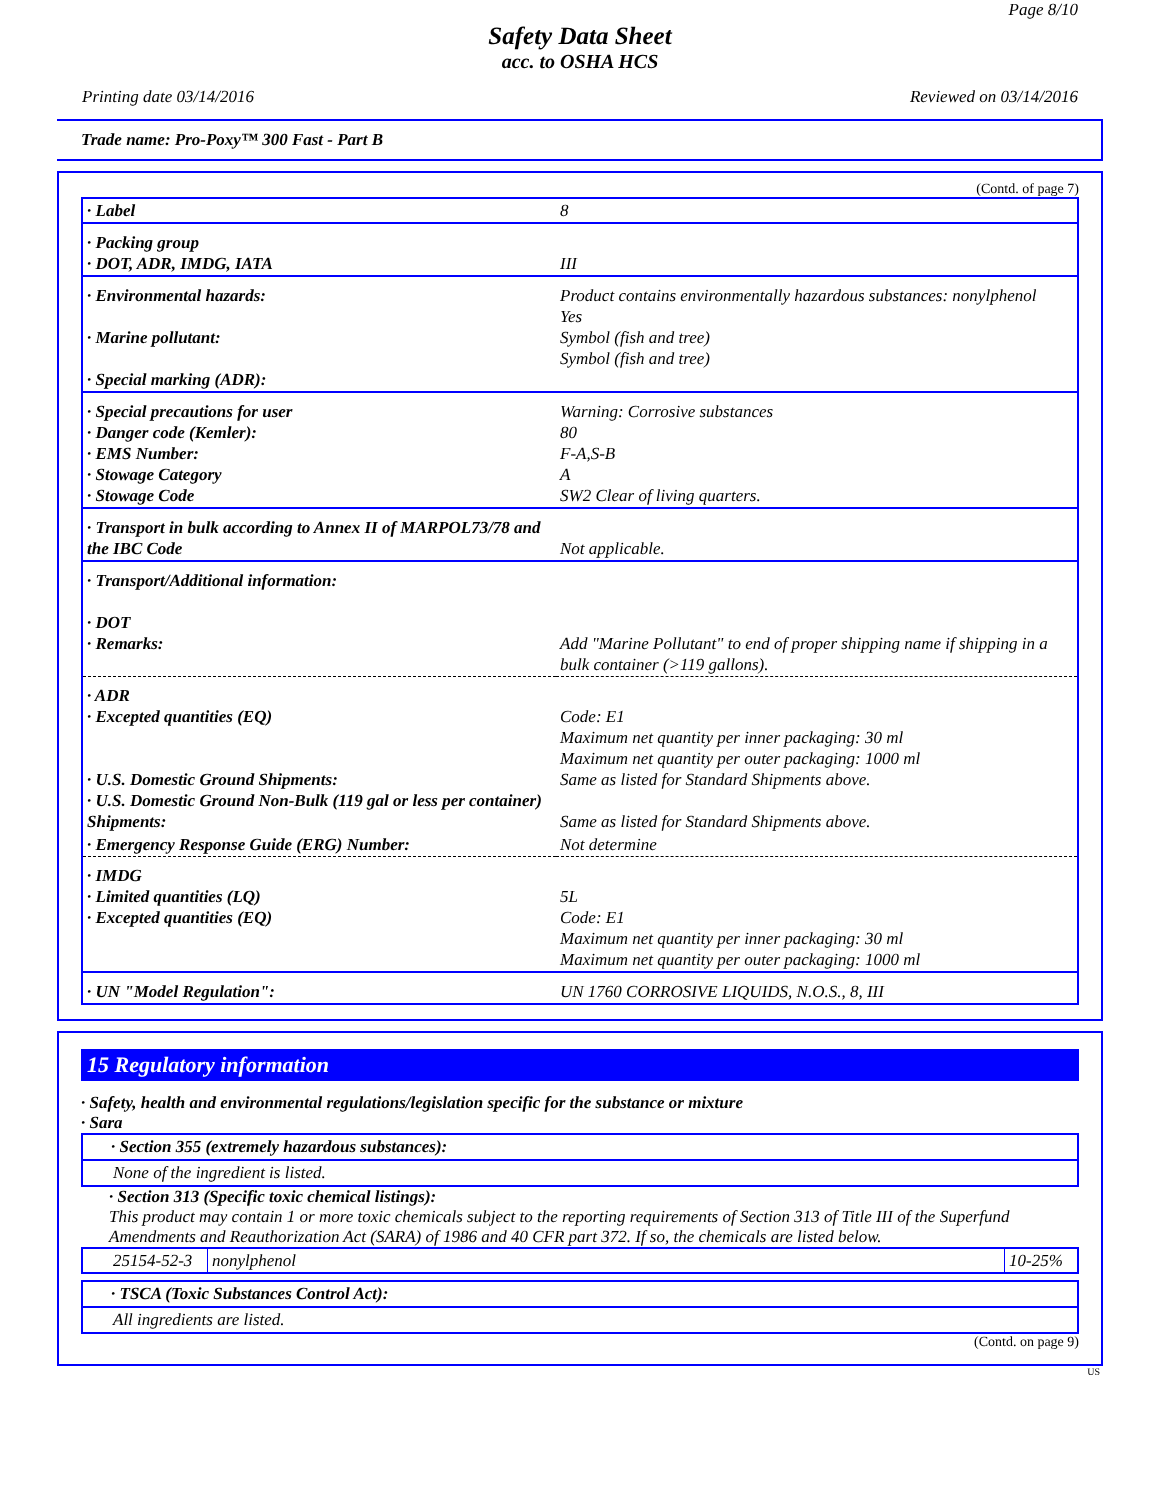Page 8/10
Safety Data Sheet
acc. to OSHA HCS
Printing date 03/14/2016 Reviewed on 03/14/2016
Trade name: Pro-Poxy™ 300 Fast - Part B
(Contd. of page 7)
| · Label | 8 |
| · Packing group · DOT, ADR, IMDG, IATA | III |
| · Environmental hazards: · Marine pollutant: · Special marking (ADR): | Product contains environmentally hazardous substances: nonylphenol Yes Symbol (fish and tree) Symbol (fish and tree) |
| · Special precautions for user · Danger code (Kemler): · EMS Number: · Stowage Category · Stowage Code | Warning: Corrosive substances 80 F-A,S-B A SW2 Clear of living quarters. |
| · Transport in bulk according to Annex II of MARPOL73/78 and the IBC Code | Not applicable. |
| · Transport/Additional information: · DOT · Remarks: | Add "Marine Pollutant" to end of proper shipping name if shipping in a bulk container (>119 gallons). |
| · ADR · Excepted quantities (EQ) · U.S. Domestic Ground Shipments: · U.S. Domestic Ground Non-Bulk (119 gal or less per container) Shipments: | Code: E1 Maximum net quantity per inner packaging: 30 ml Maximum net quantity per outer packaging: 1000 ml Same as listed for Standard Shipments above. Same as listed for Standard Shipments above. |
| · Emergency Response Guide (ERG) Number: | Not determine |
| · IMDG · Limited quantities (LQ) · Excepted quantities (EQ) | 5L Code: E1 Maximum net quantity per inner packaging: 30 ml Maximum net quantity per outer packaging: 1000 ml |
| · UN "Model Regulation": | UN 1760 CORROSIVE LIQUIDS, N.O.S., 8, III |
15 Regulatory information
· Safety, health and environmental regulations/legislation specific for the substance or mixture
· Sara
· Section 355 (extremely hazardous substances):
None of the ingredient is listed.
· Section 313 (Specific toxic chemical listings):
This product may contain 1 or more toxic chemicals subject to the reporting requirements of Section 313 of Title III of the Superfund Amendments and Reauthorization Act (SARA) of 1986 and 40 CFR part 372. If so, the chemicals are listed below.
| 25154-52-3 | nonylphenol | 10-25% |
· TSCA (Toxic Substances Control Act):
All ingredients are listed.
(Contd. on page 9)
US